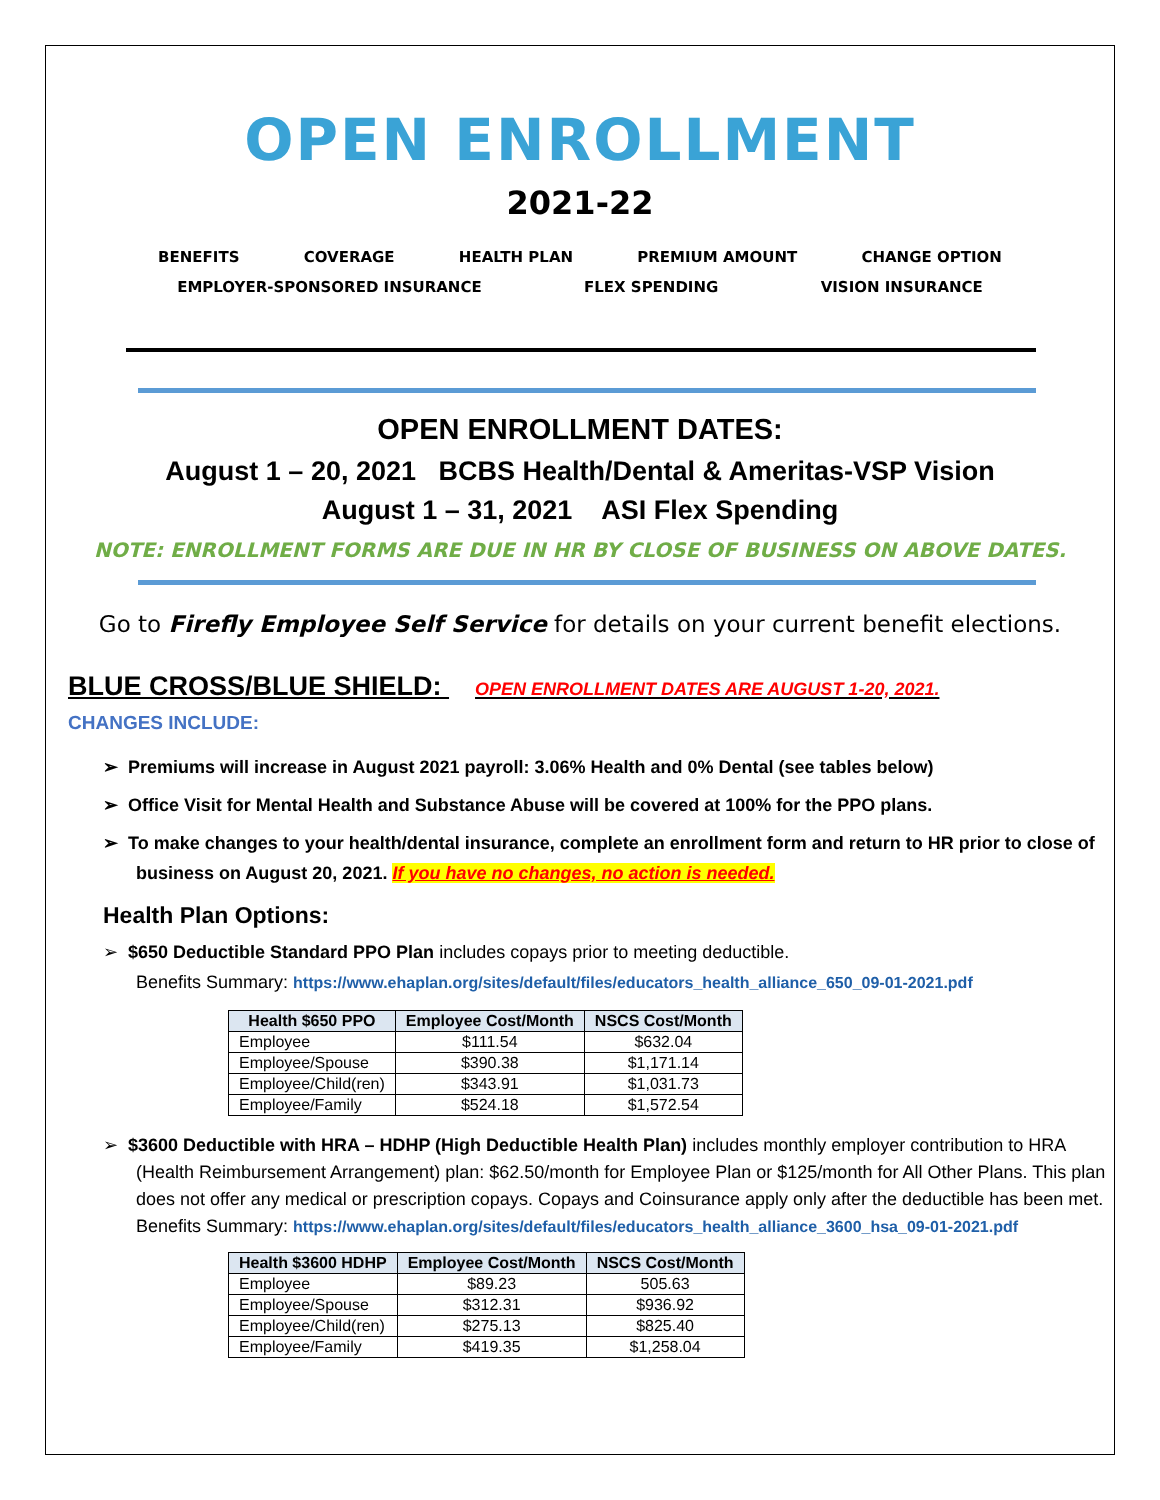OPEN ENROLLMENT
2021-22
BENEFITS COVERAGE HEALTH PLAN PREMIUM AMOUNT CHANGE OPTION EMPLOYER-SPONSORED INSURANCE FLEX SPENDING VISION INSURANCE
OPEN ENROLLMENT DATES:
August 1 – 20, 2021 BCBS Health/Dental & Ameritas-VSP Vision
August 1 – 31, 2021 ASI Flex Spending
NOTE: ENROLLMENT FORMS ARE DUE IN HR BY CLOSE OF BUSINESS ON ABOVE DATES.
Go to Firefly Employee Self Service for details on your current benefit elections.
BLUE CROSS/BLUE SHIELD: OPEN ENROLLMENT DATES ARE AUGUST 1-20, 2021.
CHANGES INCLUDE:
➢ Premiums will increase in August 2021 payroll: 3.06% Health and 0% Dental (see tables below)
➢ Office Visit for Mental Health and Substance Abuse will be covered at 100% for the PPO plans.
➢ To make changes to your health/dental insurance, complete an enrollment form and return to HR prior to close of business on August 20, 2021. If you have no changes, no action is needed.
Health Plan Options:
➢ $650 Deductible Standard PPO Plan includes copays prior to meeting deductible.
Benefits Summary: https://www.ehaplan.org/sites/default/files/educators_health_alliance_650_09-01-2021.pdf
| Health $650 PPO | Employee Cost/Month | NSCS Cost/Month |
| --- | --- | --- |
| Employee | $111.54 | $632.04 |
| Employee/Spouse | $390.38 | $1,171.14 |
| Employee/Child(ren) | $343.91 | $1,031.73 |
| Employee/Family | $524.18 | $1,572.54 |
➢ $3600 Deductible with HRA – HDHP (High Deductible Health Plan) includes monthly employer contribution to HRA (Health Reimbursement Arrangement) plan: $62.50/month for Employee Plan or $125/month for All Other Plans. This plan does not offer any medical or prescription copays. Copays and Coinsurance apply only after the deductible has been met.
Benefits Summary: https://www.ehaplan.org/sites/default/files/educators_health_alliance_3600_hsa_09-01-2021.pdf
| Health $3600 HDHP | Employee Cost/Month | NSCS Cost/Month |
| --- | --- | --- |
| Employee | $89.23 | 505.63 |
| Employee/Spouse | $312.31 | $936.92 |
| Employee/Child(ren) | $275.13 | $825.40 |
| Employee/Family | $419.35 | $1,258.04 |